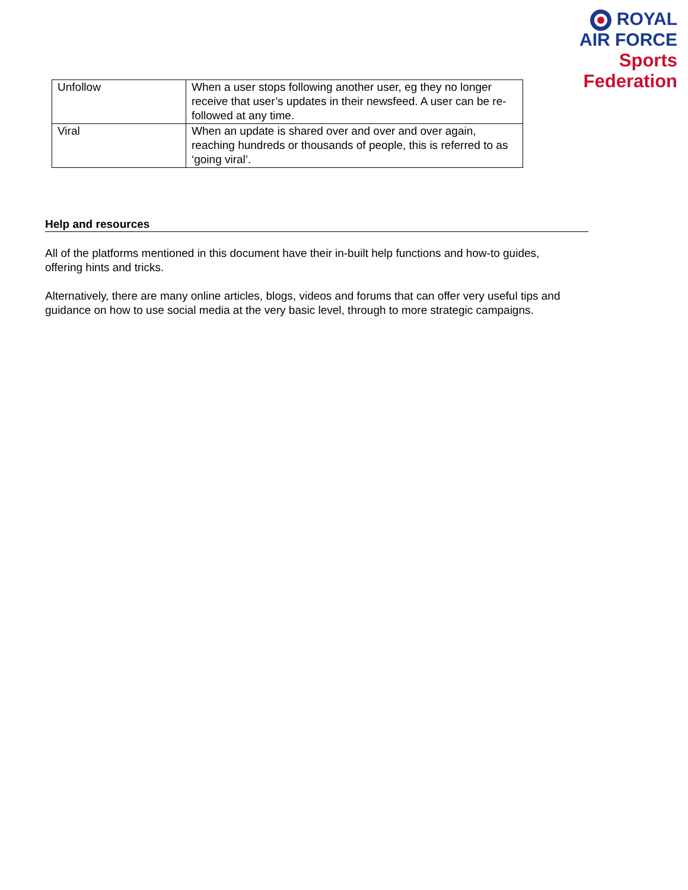ROYAL
AIR FORCE
Sports Federation
| Unfollow | When a user stops following another user, eg they no longer receive that user’s updates in their newsfeed. A user can be re-followed at any time. |
| Viral | When an update is shared over and over and over again, reaching hundreds or thousands of people, this is referred to as ‘going viral’. |
Help and resources
All of the platforms mentioned in this document have their in-built help functions and how-to guides, offering hints and tricks.
Alternatively, there are many online articles, blogs, videos and forums that can offer very useful tips and guidance on how to use social media at the very basic level, through to more strategic campaigns.